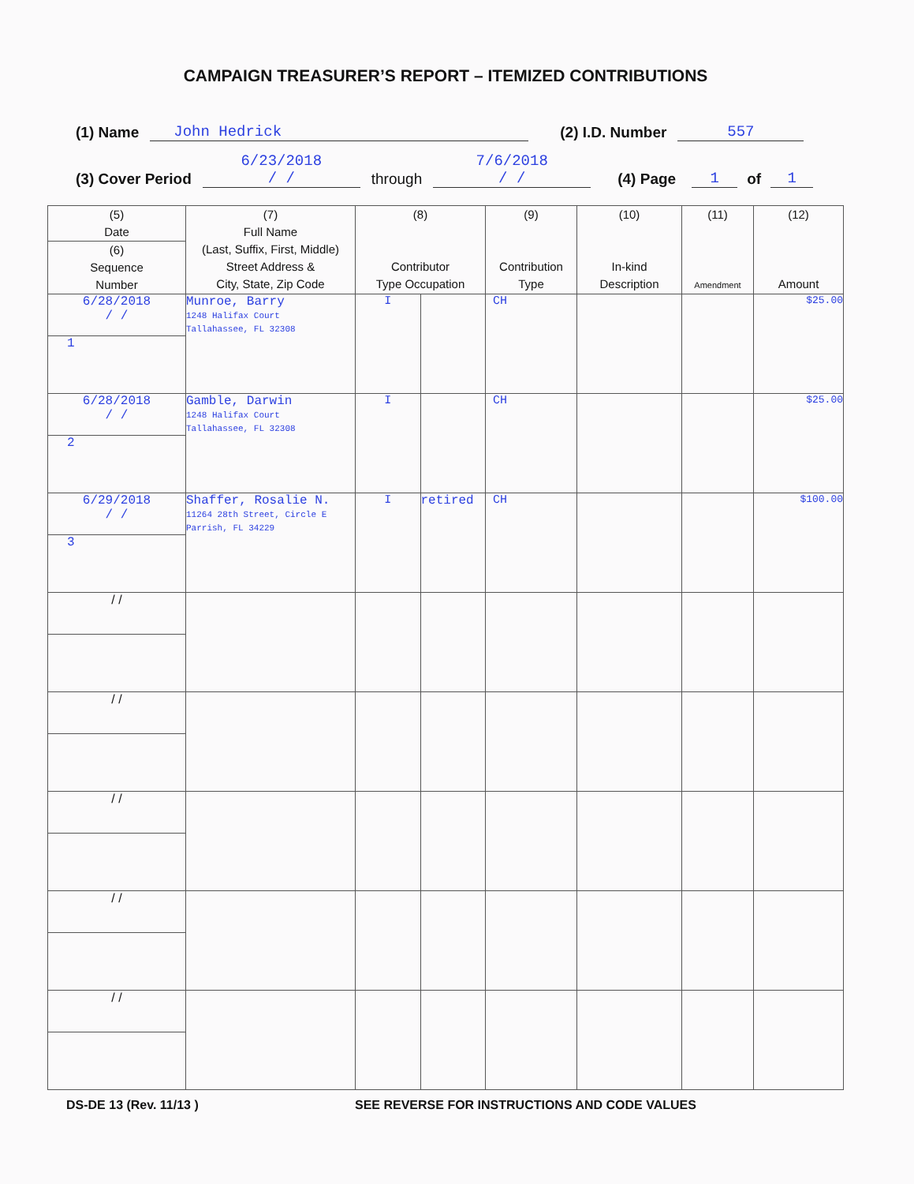CAMPAIGN TREASURER’S REPORT – ITEMIZED CONTRIBUTIONS
(1) Name John Hedrick (2) I.D. Number 557
(3) Cover Period 6/23/2018
/ / through 7/6/2018
/ / (4) Page 1 of 1
| (5) Date | (7) Full Name (Last, Suffix, First, Middle) Street Address & City, State, Zip Code | (8) Contributor Type Occupation | | (9) Contribution Type | (10) In-kind Description | (11) Amendment | (12) Amount |
| --- | --- | --- | --- | --- | --- | --- | --- |
| (6) Sequence Number | | | | | | | |
| 6/28/2018 / / | Munroe, Barry 1248 Halifax Court Tallahassee, FL 32308 | I | | CH | | | $25.00 |
| 1 | | | | | | | |
| 6/28/2018 / / | Gamble, Darwin 1248 Halifax Court Tallahassee, FL 32308 | I | | CH | | | $25.00 |
| 2 | | | | | | | |
| 6/29/2018 / / | Shaffer, Rosalie N. 11264 28th Street, Circle E Parrish, FL 34229 | I | retired | CH | | | $100.00 |
| 3 | | | | | | | |
| / / | | | | | | | |
| / / | | | | | | | |
| / / | | | | | | | |
| / / | | | | | | | |
| / / | | | | | | | |
DS-DE 13 (Rev. 11/13 ) SEE REVERSE FOR INSTRUCTIONS AND CODE VALUES